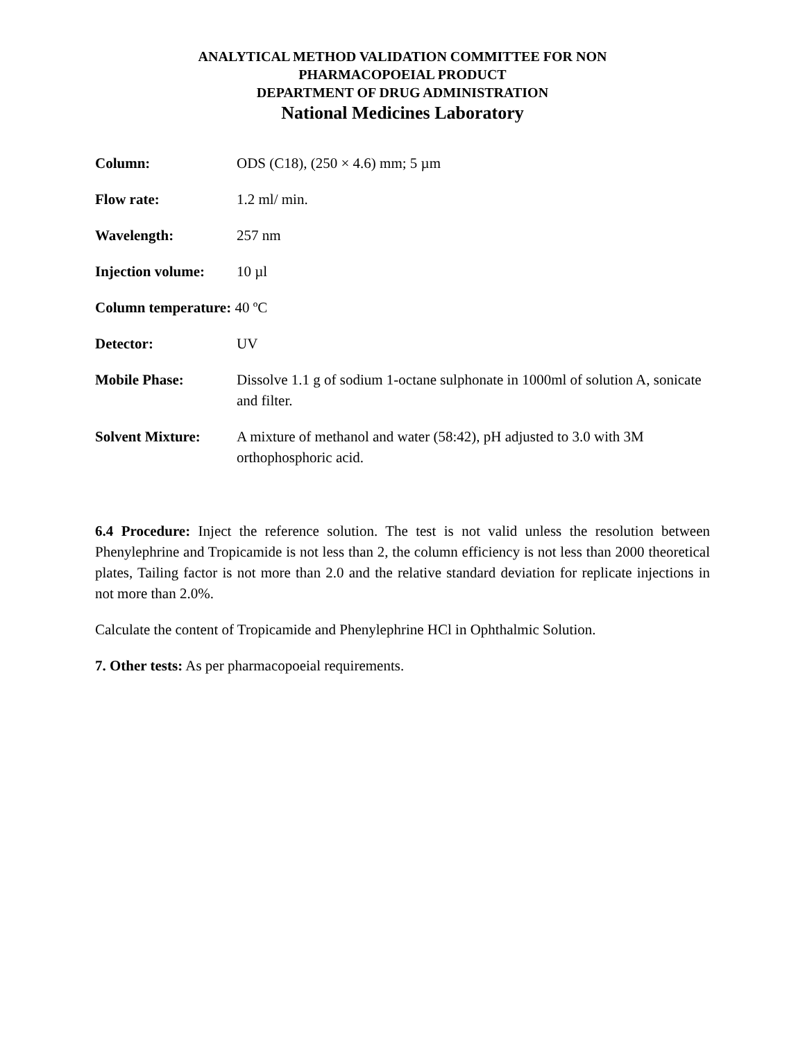ANALYTICAL METHOD VALIDATION COMMITTEE FOR NON
PHARMACOPOEIAL PRODUCT
DEPARTMENT OF DRUG ADMINISTRATION
National Medicines Laboratory
Column: ODS (C18), (250 × 4.6) mm; 5 µm
Flow rate: 1.2 ml/ min.
Wavelength: 257 nm
Injection volume:
10 µl
Column temperature: 40 ºC
Detector: UV
Mobile Phase: Dissolve 1.1 g of sodium 1-octane sulphonate in 1000ml of solution A, sonicate and filter.
Solvent Mixture: A mixture of methanol and water (58:42), pH adjusted to 3.0 with 3M orthophosphoric acid.
6.4 Procedure: Inject the reference solution. The test is not valid unless the resolution between Phenylephrine and Tropicamide is not less than 2, the column efficiency is not less than 2000 theoretical plates, Tailing factor is not more than 2.0 and the relative standard deviation for replicate injections in not more than 2.0%.
Calculate the content of Tropicamide and Phenylephrine HCl in Ophthalmic Solution.
7. Other tests: As per pharmacopoeial requirements.